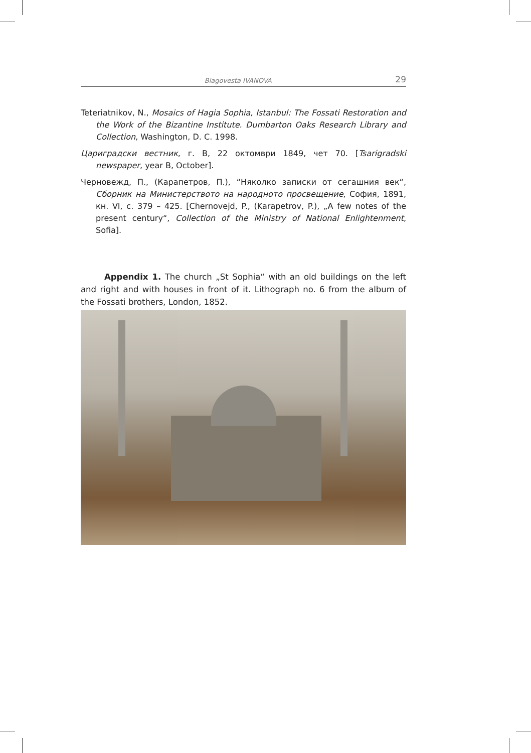Blagovesta IVANOVA 29
Teteriatnikov, N., Mosaics of Hagia Sophia, Istanbul: The Fossati Restoration and the Work of the Bizantine Institute. Dumbarton Oaks Research Library and Collection, Washington, D. C. 1998.
Цариградски вестник, г. В, 22 октомври 1849, чет 70. [Tsarigradski newspaper, year B, October].
Черновежд, П., (Карапетров, П.), “Няколко записки от сегашния век“, Сборник на Министерството на народното просвещение, София, 1891, кн. VI, с. 379 – 425. [Chernovejd, P., (Karapetrov, P.), „A few notes of the present century“, Collection of the Ministry of National Enlightenment, Sofia].
Appendix 1. The church „St Sophia“ with an old buildings on the left and right and with houses in front of it. Lithograph no. 6 from the album of the Fossati brothers, London, 1852.